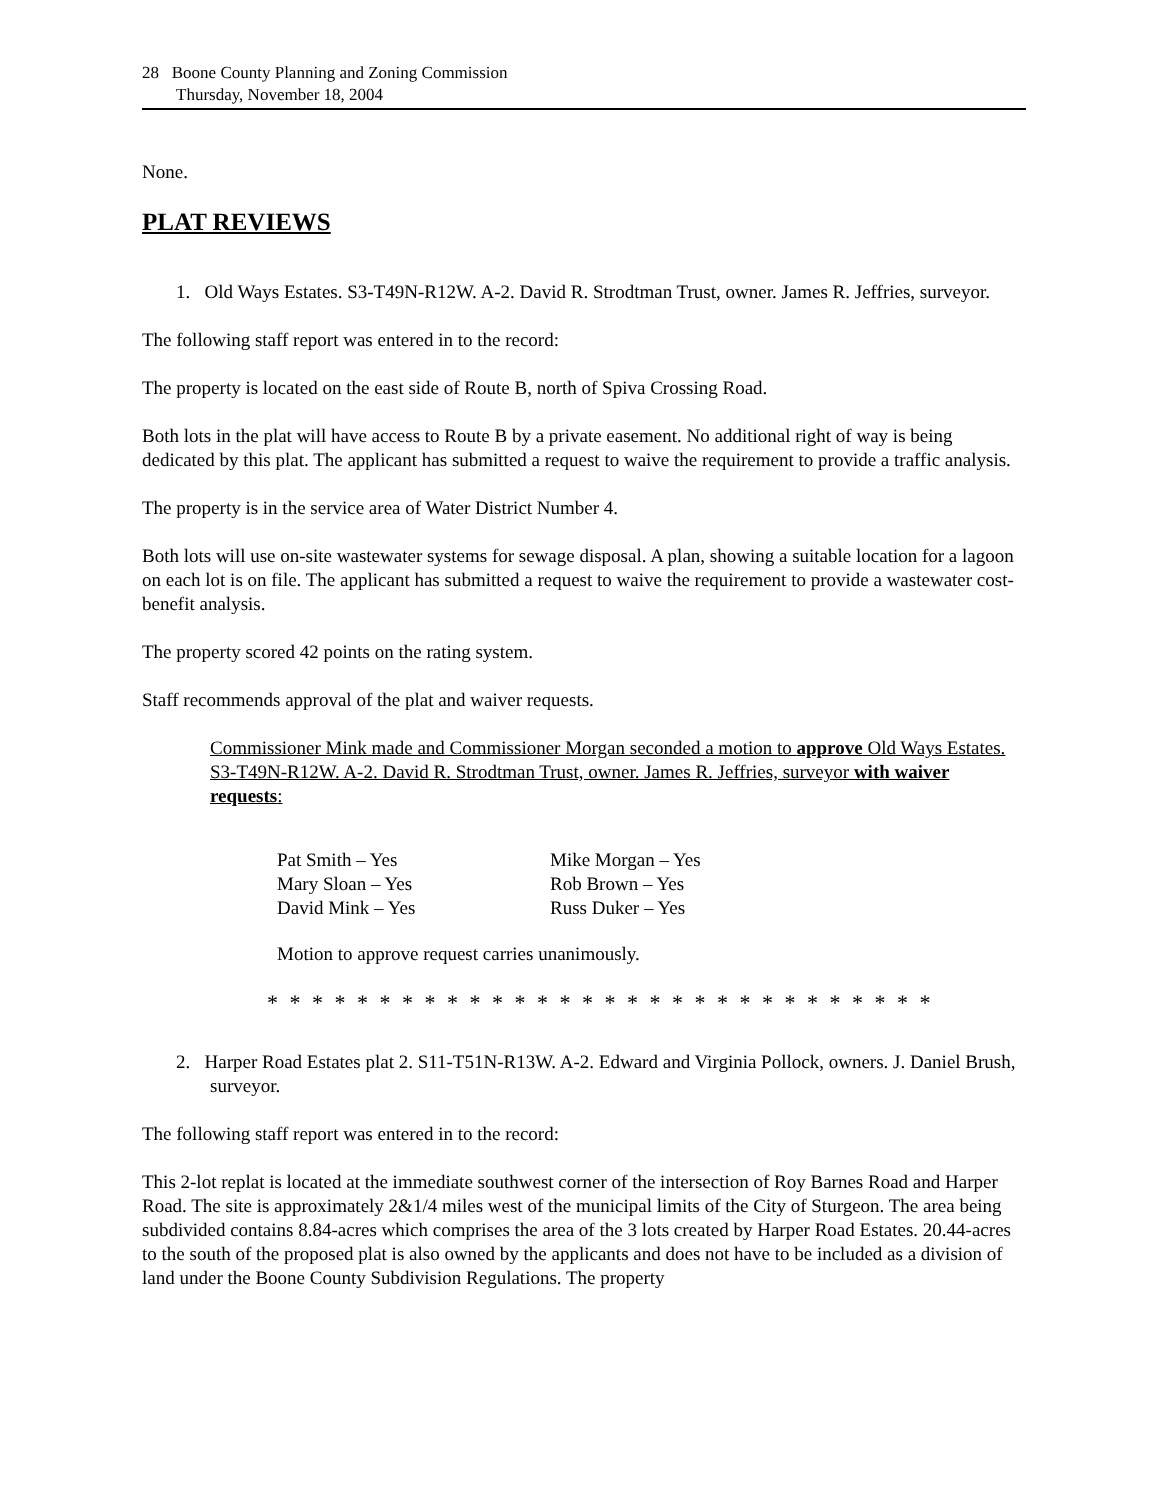28 Boone County Planning and Zoning Commission
Thursday, November 18, 2004
None.
PLAT REVIEWS
1. Old Ways Estates. S3-T49N-R12W. A-2. David R. Strodtman Trust, owner. James R. Jeffries, surveyor.
The following staff report was entered in to the record:
The property is located on the east side of Route B, north of Spiva Crossing Road.
Both lots in the plat will have access to Route B by a private easement. No additional right of way is being dedicated by this plat. The applicant has submitted a request to waive the requirement to provide a traffic analysis.
The property is in the service area of Water District Number 4.
Both lots will use on-site wastewater systems for sewage disposal. A plan, showing a suitable location for a lagoon on each lot is on file. The applicant has submitted a request to waive the requirement to provide a wastewater cost-benefit analysis.
The property scored 42 points on the rating system.
Staff recommends approval of the plat and waiver requests.
Commissioner Mink made and Commissioner Morgan seconded a motion to approve Old Ways Estates. S3-T49N-R12W. A-2. David R. Strodtman Trust, owner. James R. Jeffries, surveyor with waiver requests:
| Pat Smith – Yes | Mike Morgan – Yes |
| Mary Sloan – Yes | Rob Brown – Yes |
| David Mink – Yes | Russ Duker – Yes |
Motion to approve request carries unanimously.
* * * * * * * * * * * * * * * * * * * * * * * * * * * * * *
2. Harper Road Estates plat 2. S11-T51N-R13W. A-2. Edward and Virginia Pollock, owners. J. Daniel Brush, surveyor.
The following staff report was entered in to the record:
This 2-lot replat is located at the immediate southwest corner of the intersection of Roy Barnes Road and Harper Road. The site is approximately 2&1/4 miles west of the municipal limits of the City of Sturgeon. The area being subdivided contains 8.84-acres which comprises the area of the 3 lots created by Harper Road Estates. 20.44-acres to the south of the proposed plat is also owned by the applicants and does not have to be included as a division of land under the Boone County Subdivision Regulations. The property